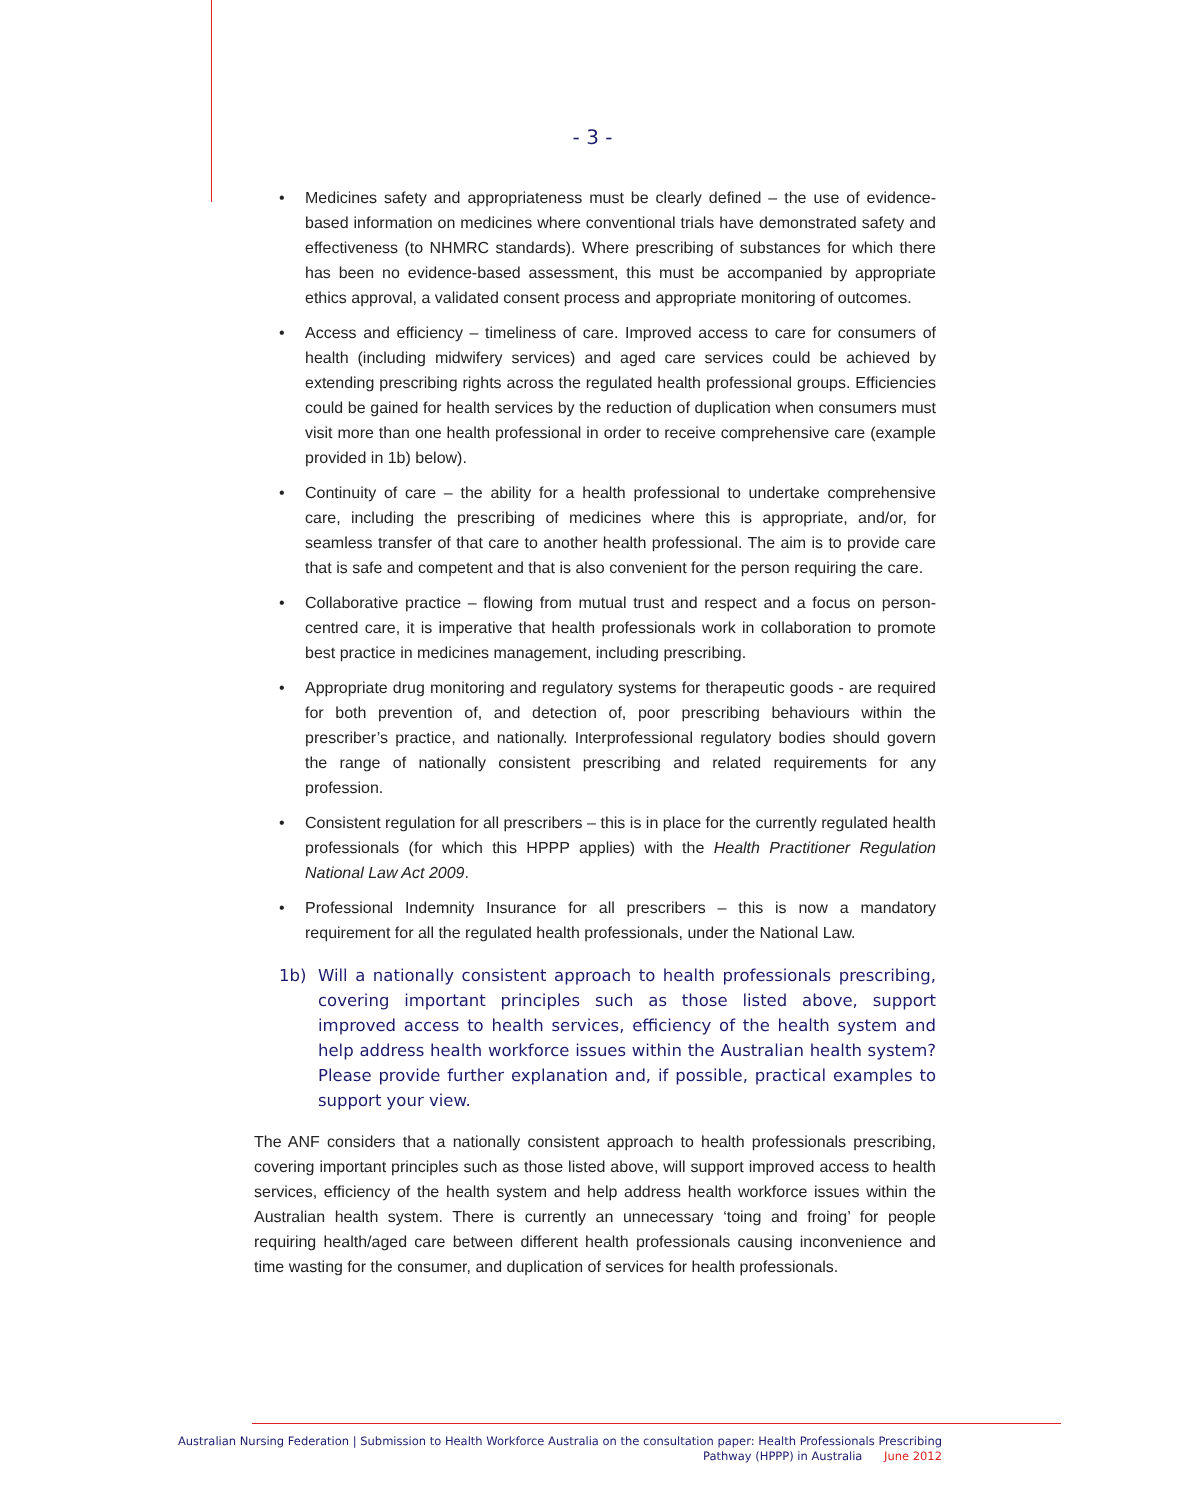- 3 -
• Medicines safety and appropriateness must be clearly defined – the use of evidence-based information on medicines where conventional trials have demonstrated safety and effectiveness (to NHMRC standards). Where prescribing of substances for which there has been no evidence-based assessment, this must be accompanied by appropriate ethics approval, a validated consent process and appropriate monitoring of outcomes.
• Access and efficiency – timeliness of care. Improved access to care for consumers of health (including midwifery services) and aged care services could be achieved by extending prescribing rights across the regulated health professional groups. Efficiencies could be gained for health services by the reduction of duplication when consumers must visit more than one health professional in order to receive comprehensive care (example provided in 1b) below).
• Continuity of care – the ability for a health professional to undertake comprehensive care, including the prescribing of medicines where this is appropriate, and/or, for seamless transfer of that care to another health professional. The aim is to provide care that is safe and competent and that is also convenient for the person requiring the care.
• Collaborative practice – flowing from mutual trust and respect and a focus on person-centred care, it is imperative that health professionals work in collaboration to promote best practice in medicines management, including prescribing.
• Appropriate drug monitoring and regulatory systems for therapeutic goods - are required for both prevention of, and detection of, poor prescribing behaviours within the prescriber’s practice, and nationally. Interprofessional regulatory bodies should govern the range of nationally consistent prescribing and related requirements for any profession.
• Consistent regulation for all prescribers – this is in place for the currently regulated health professionals (for which this HPPP applies) with the Health Practitioner Regulation National Law Act 2009.
• Professional Indemnity Insurance for all prescribers – this is now a mandatory requirement for all the regulated health professionals, under the National Law.
1b) Will a nationally consistent approach to health professionals prescribing, covering important principles such as those listed above, support improved access to health services, efficiency of the health system and help address health workforce issues within the Australian health system? Please provide further explanation and, if possible, practical examples to support your view.
The ANF considers that a nationally consistent approach to health professionals prescribing, covering important principles such as those listed above, will support improved access to health services, efficiency of the health system and help address health workforce issues within the Australian health system. There is currently an unnecessary ‘toing and froing’ for people requiring health/aged care between different health professionals causing inconvenience and time wasting for the consumer, and duplication of services for health professionals.
Australian Nursing Federation | Submission to Health Workforce Australia on the consultation paper: Health Professionals Prescribing
Pathway (HPPP) in Australia June 2012